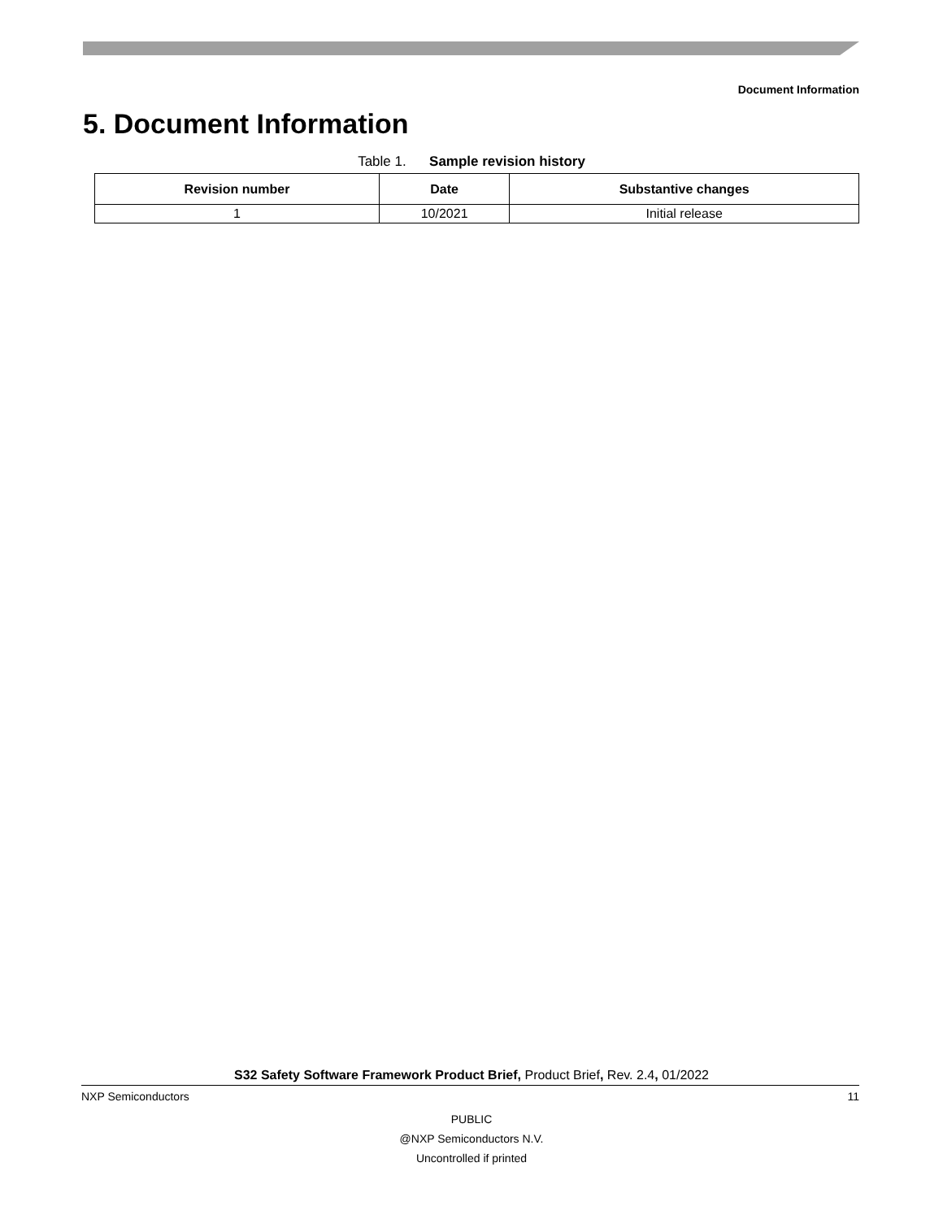Document Information
5. Document Information
Table 1. Sample revision history
| Revision number | Date | Substantive changes |
| --- | --- | --- |
| 1 | 10/2021 | Initial release |
S32 Safety Software Framework Product Brief, Product Brief, Rev. 2.4, 01/2022
NXP Semiconductors 11
PUBLIC
@NXP Semiconductors N.V.
Uncontrolled if printed